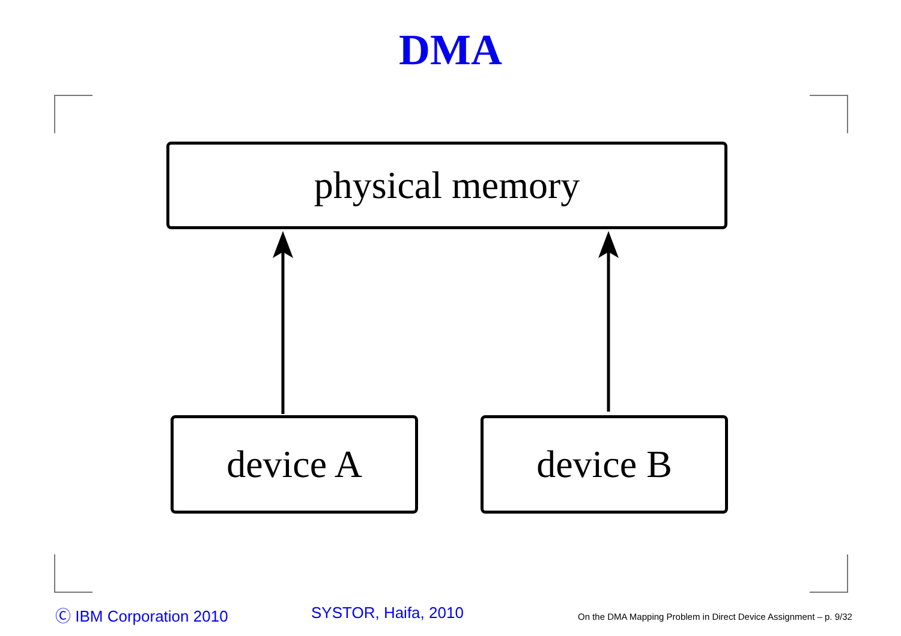DMA
physical memory
device A device B
Ⓒ IBM Corporation 2010 SYSTOR, Haifa, 2010
On the DMA Mapping Problem in Direct Device Assignment – p. 9/32